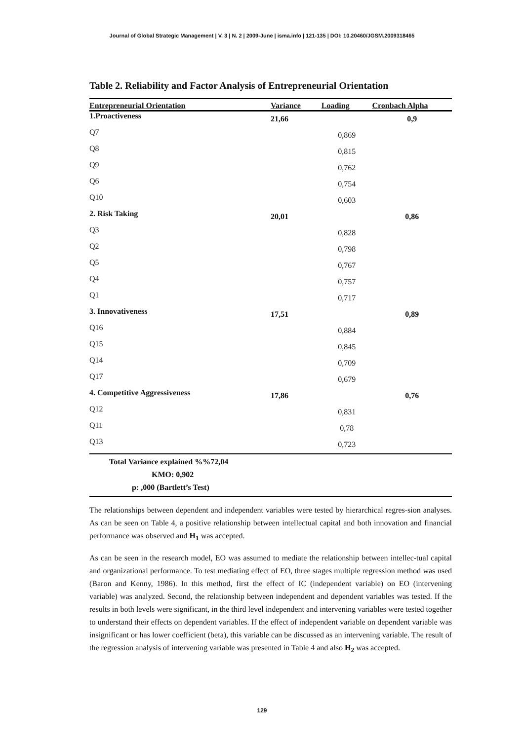Journal of Global Strategic Management | V. 3 | N. 2 | 2009-June | isma.info | 121-135 | DOI: 10.20460/JGSM.2009318465
Table 2. Reliability and Factor Analysis of Entrepreneurial Orientation
| Entrepreneurial Orientation | Variance | Loading | Cronbach Alpha |
| --- | --- | --- | --- |
| 1.Proactiveness | 21,66 | | 0,9 |
| Q7 | | 0,869 | |
| Q8 | | 0,815 | |
| Q9 | | 0,762 | |
| Q6 | | 0,754 | |
| Q10 | | 0,603 | |
| 2. Risk Taking | 20,01 | | 0,86 |
| Q3 | | 0,828 | |
| Q2 | | 0,798 | |
| Q5 | | 0,767 | |
| Q4 | | 0,757 | |
| Q1 | | 0,717 | |
| 3. Innovativeness | 17,51 | | 0,89 |
| Q16 | | 0,884 | |
| Q15 | | 0,845 | |
| Q14 | | 0,709 | |
| Q17 | | 0,679 | |
| 4. Competitive Aggressiveness | 17,86 | | 0,76 |
| Q12 | | 0,831 | |
| Q11 | | 0,78 | |
| Q13 | | 0,723 | |
| Total Variance explained %%72,04 | | | |
| KMO: 0,902 | | | |
| p: ,000 (Bartlett’s Test) | | | |
The relationships between dependent and independent variables were tested by hierarchical regres-sion analyses. As can be seen on Table 4, a positive relationship between intellectual capital and both innovation and financial performance was observed and H<sub>1</sub> was accepted.
As can be seen in the research model, EO was assumed to mediate the relationship between intellec-tual capital and organizational performance. To test mediating effect of EO, three stages multiple regression method was used (Baron and Kenny, 1986). In this method, first the effect of IC (independent variable) on EO (intervening variable) was analyzed. Second, the relationship between independent and dependent variables was tested. If the results in both levels were significant, in the third level independent and intervening variables were tested together to understand their effects on dependent variables. If the effect of independent variable on dependent variable was insignificant or has lower coefficient (beta), this variable can be discussed as an intervening variable. The result of the regression analysis of intervening variable was presented in Table 4 and also H<sub>2</sub> was accepted.
129